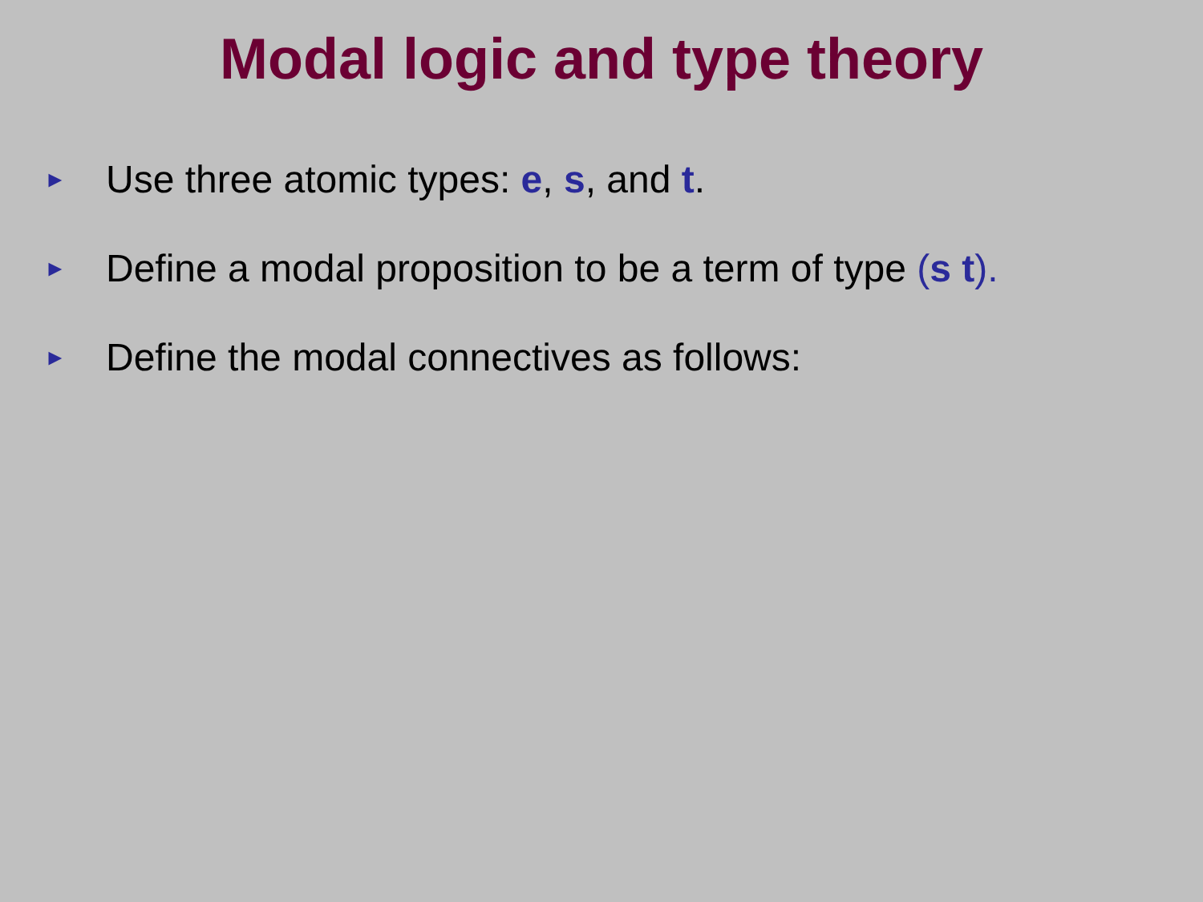Modal logic and type theory
► Use three atomic types: e, s, and t.
► Define a modal proposition to be a term of type (s t).
► Define the modal connectives as follows: